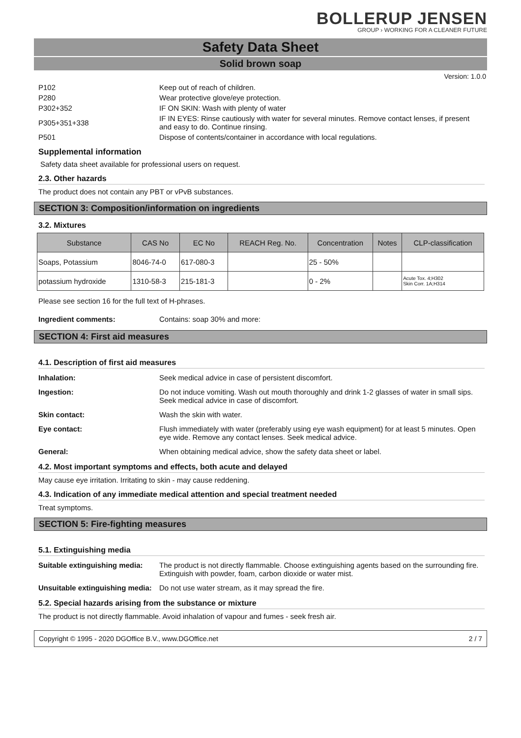BOLLERUP JENSEN
GROUP › WORKING FOR A CLEANER FUTURE
Safety Data Sheet
Solid brown soap
Version: 1.0.0
P102 Keep out of reach of children.
P280 Wear protective glove/eye protection.
P302+352 IF ON SKIN: Wash with plenty of water
P305+351+338
IF IN EYES: Rinse cautiously with water for several minutes. Remove contact lenses, if present and easy to do. Continue rinsing.
P501 Dispose of contents/container in accordance with local regulations.
Supplemental information
Safety data sheet available for professional users on request.
2.3. Other hazards
The product does not contain any PBT or vPvB substances.
SECTION 3: Composition/information on ingredients
3.2. Mixtures
| Substance | CAS No | EC No | REACH Reg. No. | Concentration | Notes | CLP-classification |
| --- | --- | --- | --- | --- | --- | --- |
| Soaps, Potassium | 8046-74-0 | 617-080-3 | | 25 - 50% | | |
| potassium hydroxide | 1310-58-3 | 215-181-3 | | 0 - 2% | | Acute Tox. 4;H302 Skin Corr. 1A;H314 |
Please see section 16 for the full text of H-phrases.
Ingredient comments: Contains: soap 30% and more:
SECTION 4: First aid measures
4.1. Description of first aid measures
Inhalation: Seek medical advice in case of persistent discomfort.
Ingestion: Do not induce vomiting. Wash out mouth thoroughly and drink 1-2 glasses of water in small sips. Seek medical advice in case of discomfort.
Skin contact: Wash the skin with water.
Eye contact: Flush immediately with water (preferably using eye wash equipment) for at least 5 minutes. Open eye wide. Remove any contact lenses. Seek medical advice.
General: When obtaining medical advice, show the safety data sheet or label.
4.2. Most important symptoms and effects, both acute and delayed
May cause eye irritation. Irritating to skin - may cause reddening.
4.3. Indication of any immediate medical attention and special treatment needed
Treat symptoms.
SECTION 5: Fire-fighting measures
5.1. Extinguishing media
Suitable extinguishing media:
The product is not directly flammable. Choose extinguishing agents based on the surrounding fire. Extinguish with powder, foam, carbon dioxide or water mist.
Unsuitable extinguishing media:
Do not use water stream, as it may spread the fire.
5.2. Special hazards arising from the substance or mixture
The product is not directly flammable. Avoid inhalation of vapour and fumes - seek fresh air.
Copyright © 1995 - 2020 DGOffice B.V., www.DGOffice.net 2 / 7